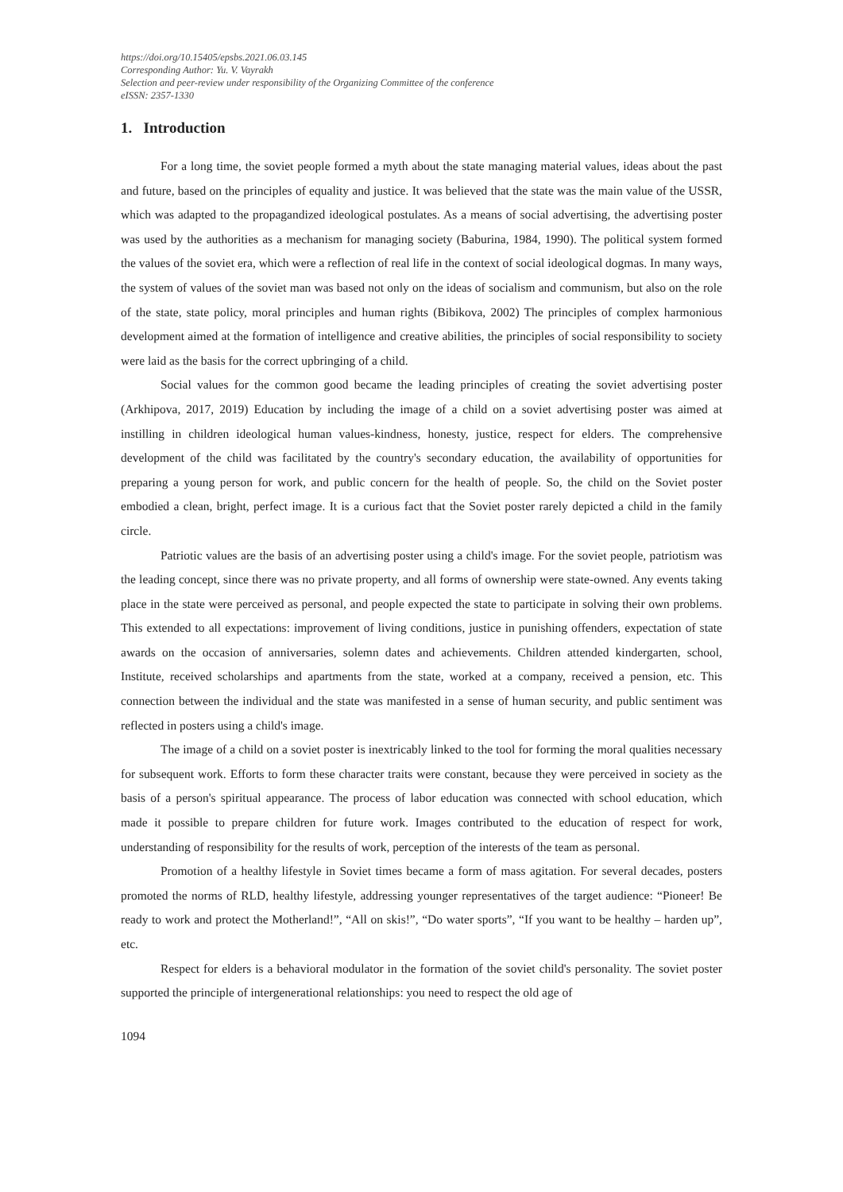https://doi.org/10.15405/epsbs.2021.06.03.145
Corresponding Author: Yu. V. Vayrakh
Selection and peer-review under responsibility of the Organizing Committee of the conference
eISSN: 2357-1330
1. Introduction
For a long time, the soviet people formed a myth about the state managing material values, ideas about the past and future, based on the principles of equality and justice. It was believed that the state was the main value of the USSR, which was adapted to the propagandized ideological postulates. As a means of social advertising, the advertising poster was used by the authorities as a mechanism for managing society (Baburina, 1984, 1990). The political system formed the values of the soviet era, which were a reflection of real life in the context of social ideological dogmas. In many ways, the system of values of the soviet man was based not only on the ideas of socialism and communism, but also on the role of the state, state policy, moral principles and human rights (Bibikova, 2002) The principles of complex harmonious development aimed at the formation of intelligence and creative abilities, the principles of social responsibility to society were laid as the basis for the correct upbringing of a child.
Social values for the common good became the leading principles of creating the soviet advertising poster (Arkhipova, 2017, 2019) Education by including the image of a child on a soviet advertising poster was aimed at instilling in children ideological human values-kindness, honesty, justice, respect for elders. The comprehensive development of the child was facilitated by the country's secondary education, the availability of opportunities for preparing a young person for work, and public concern for the health of people. So, the child on the Soviet poster embodied a clean, bright, perfect image. It is a curious fact that the Soviet poster rarely depicted a child in the family circle.
Patriotic values are the basis of an advertising poster using a child's image. For the soviet people, patriotism was the leading concept, since there was no private property, and all forms of ownership were state-owned. Any events taking place in the state were perceived as personal, and people expected the state to participate in solving their own problems. This extended to all expectations: improvement of living conditions, justice in punishing offenders, expectation of state awards on the occasion of anniversaries, solemn dates and achievements. Children attended kindergarten, school, Institute, received scholarships and apartments from the state, worked at a company, received a pension, etc. This connection between the individual and the state was manifested in a sense of human security, and public sentiment was reflected in posters using a child's image.
The image of a child on a soviet poster is inextricably linked to the tool for forming the moral qualities necessary for subsequent work. Efforts to form these character traits were constant, because they were perceived in society as the basis of a person's spiritual appearance. The process of labor education was connected with school education, which made it possible to prepare children for future work. Images contributed to the education of respect for work, understanding of responsibility for the results of work, perception of the interests of the team as personal.
Promotion of a healthy lifestyle in Soviet times became a form of mass agitation. For several decades, posters promoted the norms of RLD, healthy lifestyle, addressing younger representatives of the target audience: “Pioneer! Be ready to work and protect the Motherland!”, “All on skis!”, “Do water sports”, “If you want to be healthy – harden up”, etc.
Respect for elders is a behavioral modulator in the formation of the soviet child's personality. The soviet poster supported the principle of intergenerational relationships: you need to respect the old age of
1094